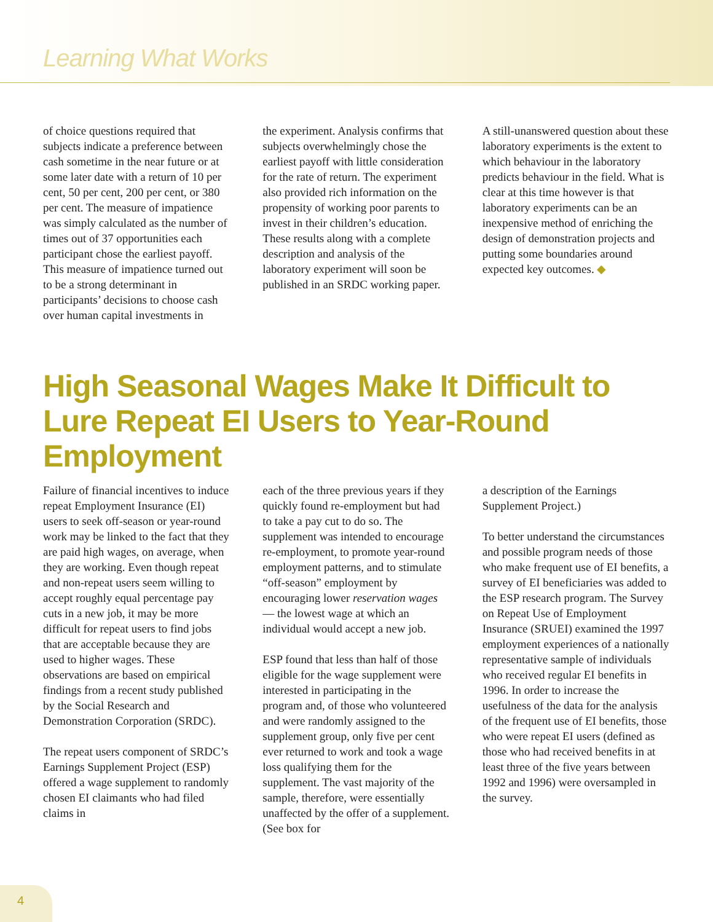Learning What Works
of choice questions required that subjects indicate a preference between cash sometime in the near future or at some later date with a return of 10 per cent, 50 per cent, 200 per cent, or 380 per cent. The measure of impatience was simply calculated as the number of times out of 37 opportunities each participant chose the earliest payoff. This measure of impatience turned out to be a strong determinant in participants’ decisions to choose cash over human capital investments in
the experiment. Analysis confirms that subjects overwhelmingly chose the earliest payoff with little consideration for the rate of return. The experiment also provided rich information on the propensity of working poor parents to invest in their children’s education. These results along with a complete description and analysis of the laboratory experiment will soon be published in an SRDC working paper.
A still-unanswered question about these laboratory experiments is the extent to which behaviour in the laboratory predicts behaviour in the field. What is clear at this time however is that laboratory experiments can be an inexpensive method of enriching the design of demonstration projects and putting some boundaries around expected key outcomes. ◆
High Seasonal Wages Make It Difficult to Lure Repeat EI Users to Year-Round Employment
Failure of financial incentives to induce repeat Employment Insurance (EI) users to seek off-season or year-round work may be linked to the fact that they are paid high wages, on average, when they are working. Even though repeat and non-repeat users seem willing to accept roughly equal percentage pay cuts in a new job, it may be more difficult for repeat users to find jobs that are acceptable because they are used to higher wages. These observations are based on empirical findings from a recent study published by the Social Research and Demonstration Corporation (SRDC).
The repeat users component of SRDC’s Earnings Supplement Project (ESP) offered a wage supplement to randomly chosen EI claimants who had filed claims in
each of the three previous years if they quickly found re-employment but had to take a pay cut to do so. The supplement was intended to encourage re-employment, to promote year-round employment patterns, and to stimulate “off-season” employment by encouraging lower reservation wages — the lowest wage at which an individual would accept a new job.
ESP found that less than half of those eligible for the wage supplement were interested in participating in the program and, of those who volunteered and were randomly assigned to the supplement group, only five per cent ever returned to work and took a wage loss qualifying them for the supplement. The vast majority of the sample, therefore, were essentially unaffected by the offer of a supplement. (See box for
a description of the Earnings Supplement Project.)
To better understand the circumstances and possible program needs of those who make frequent use of EI benefits, a survey of EI beneficiaries was added to the ESP research program. The Survey on Repeat Use of Employment Insurance (SRUEI) examined the 1997 employment experiences of a nationally representative sample of individuals who received regular EI benefits in 1996. In order to increase the usefulness of the data for the analysis of the frequent use of EI benefits, those who were repeat EI users (defined as those who had received benefits in at least three of the five years between 1992 and 1996) were oversampled in the survey.
4